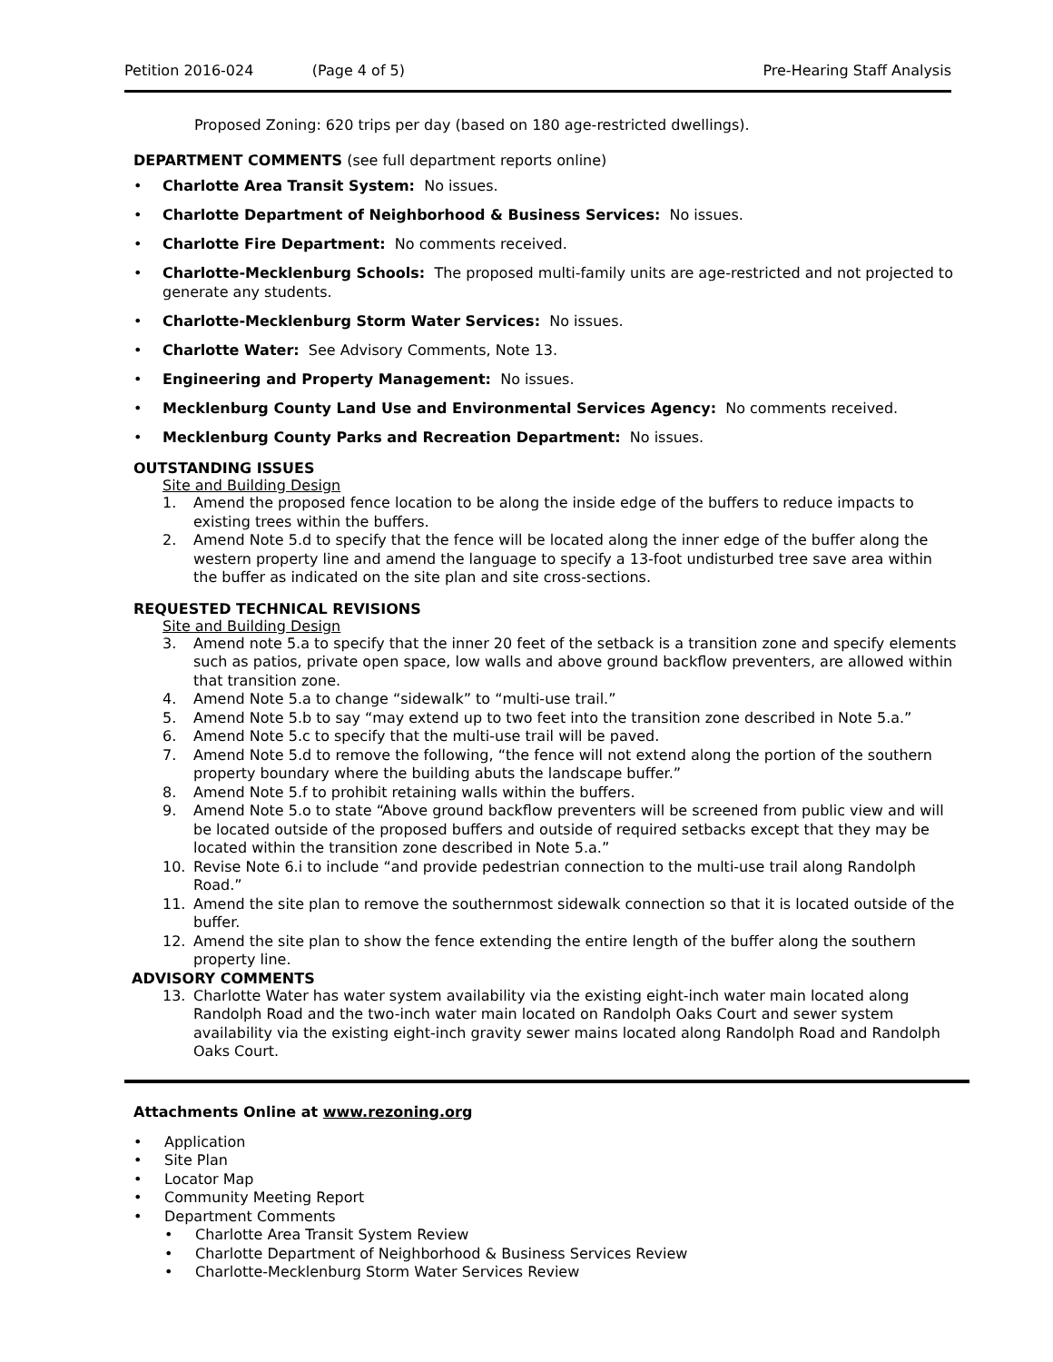Petition 2016-024 (Page 4 of 5) Pre-Hearing Staff Analysis
Proposed Zoning: 620 trips per day (based on 180 age-restricted dwellings).
DEPARTMENT COMMENTS (see full department reports online)
• Charlotte Area Transit System: No issues.
• Charlotte Department of Neighborhood & Business Services: No issues.
• Charlotte Fire Department: No comments received.
• Charlotte-Mecklenburg Schools: The proposed multi-family units are age-restricted and not projected to generate any students.
• Charlotte-Mecklenburg Storm Water Services: No issues.
• Charlotte Water: See Advisory Comments, Note 13.
• Engineering and Property Management: No issues.
• Mecklenburg County Land Use and Environmental Services Agency: No comments received.
• Mecklenburg County Parks and Recreation Department: No issues.
OUTSTANDING ISSUES
Site and Building Design
1. Amend the proposed fence location to be along the inside edge of the buffers to reduce impacts to existing trees within the buffers.
2. Amend Note 5.d to specify that the fence will be located along the inner edge of the buffer along the western property line and amend the language to specify a 13-foot undisturbed tree save area within the buffer as indicated on the site plan and site cross-sections.
REQUESTED TECHNICAL REVISIONS
Site and Building Design
3. Amend note 5.a to specify that the inner 20 feet of the setback is a transition zone and specify elements such as patios, private open space, low walls and above ground backflow preventers, are allowed within that transition zone.
4. Amend Note 5.a to change “sidewalk” to “multi-use trail.”
5. Amend Note 5.b to say “may extend up to two feet into the transition zone described in Note 5.a.”
6. Amend Note 5.c to specify that the multi-use trail will be paved.
7. Amend Note 5.d to remove the following, “the fence will not extend along the portion of the southern property boundary where the building abuts the landscape buffer.”
8. Amend Note 5.f to prohibit retaining walls within the buffers.
9. Amend Note 5.o to state “Above ground backflow preventers will be screened from public view and will be located outside of the proposed buffers and outside of required setbacks except that they may be located within the transition zone described in Note 5.a.”
10. Revise Note 6.i to include “and provide pedestrian connection to the multi-use trail along Randolph Road.”
11. Amend the site plan to remove the southernmost sidewalk connection so that it is located outside of the buffer.
12. Amend the site plan to show the fence extending the entire length of the buffer along the southern property line.
ADVISORY COMMENTS
13. Charlotte Water has water system availability via the existing eight-inch water main located along Randolph Road and the two-inch water main located on Randolph Oaks Court and sewer system availability via the existing eight-inch gravity sewer mains located along Randolph Road and Randolph Oaks Court.
Attachments Online at www.rezoning.org
• Application
• Site Plan
• Locator Map
• Community Meeting Report
• Department Comments
• Charlotte Area Transit System Review
• Charlotte Department of Neighborhood & Business Services Review
• Charlotte-Mecklenburg Storm Water Services Review